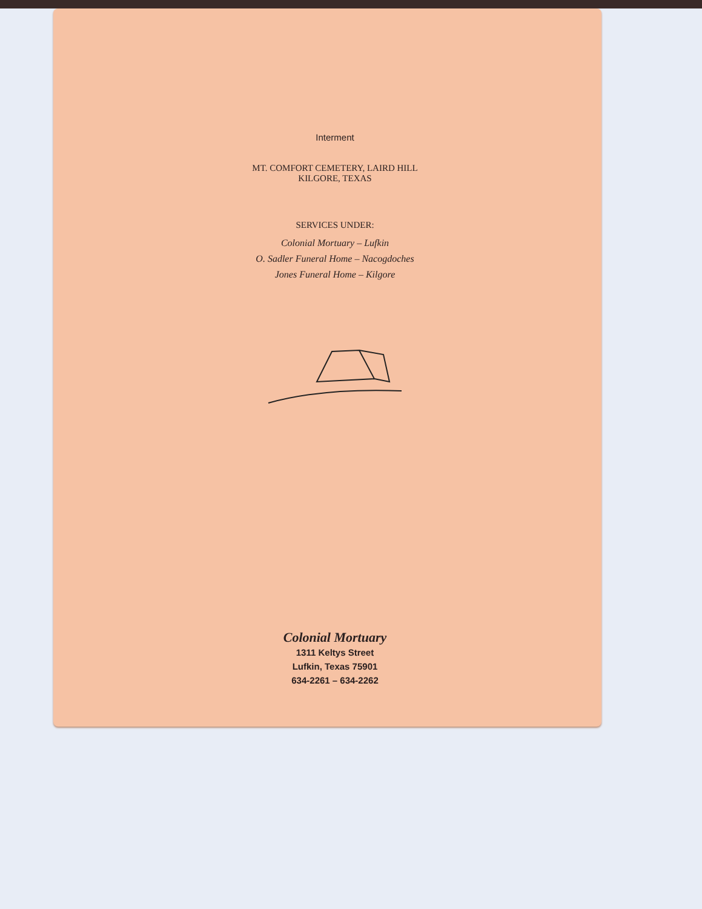Interment
MT. COMFORT CEMETERY, LAIRD HILL
KILGORE, TEXAS
SERVICES UNDER:
Colonial Mortuary – Lufkin
O. Sadler Funeral Home – Nacogdoches
Jones Funeral Home – Kilgore
Colonial Mortuary
1311 Keltys Street
Lufkin, Texas 75901
634-2261 – 634-2262